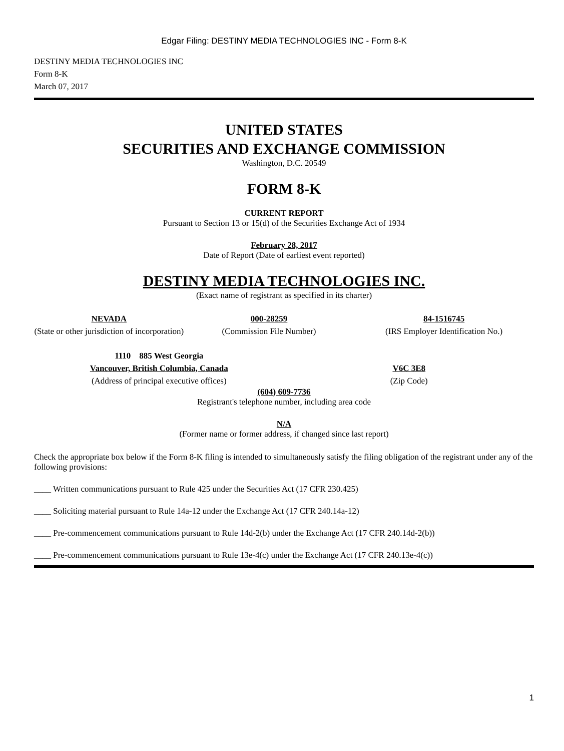Edgar Filing: DESTINY MEDIA TECHNOLOGIES INC - Form 8-K
DESTINY MEDIA TECHNOLOGIES INC
Form 8-K
March 07, 2017
UNITED STATES
SECURITIES AND EXCHANGE COMMISSION
Washington, D.C. 20549
FORM 8-K
CURRENT REPORT
Pursuant to Section 13 or 15(d) of the Securities Exchange Act of 1934
February 28, 2017
Date of Report (Date of earliest event reported)
DESTINY MEDIA TECHNOLOGIES INC.
(Exact name of registrant as specified in its charter)
| NEVADA (State or other jurisdiction of incorporation) | 000-28259 (Commission File Number) | 84-1516745 (IRS Employer Identification No.) |
| 1110 885 West Georgia Vancouver, British Columbia, Canada (Address of principal executive offices) | V6C 3E8 (Zip Code) |
(604) 609-7736
Registrant's telephone number, including area code
N/A
(Former name or former address, if changed since last report)
Check the appropriate box below if the Form 8-K filing is intended to simultaneously satisfy the filing obligation of the registrant under any of the following provisions:
____ Written communications pursuant to Rule 425 under the Securities Act (17 CFR 230.425)
____ Soliciting material pursuant to Rule 14a-12 under the Exchange Act (17 CFR 240.14a-12)
____ Pre-commencement communications pursuant to Rule 14d-2(b) under the Exchange Act (17 CFR 240.14d-2(b))
____ Pre-commencement communications pursuant to Rule 13e-4(c) under the Exchange Act (17 CFR 240.13e-4(c))
1